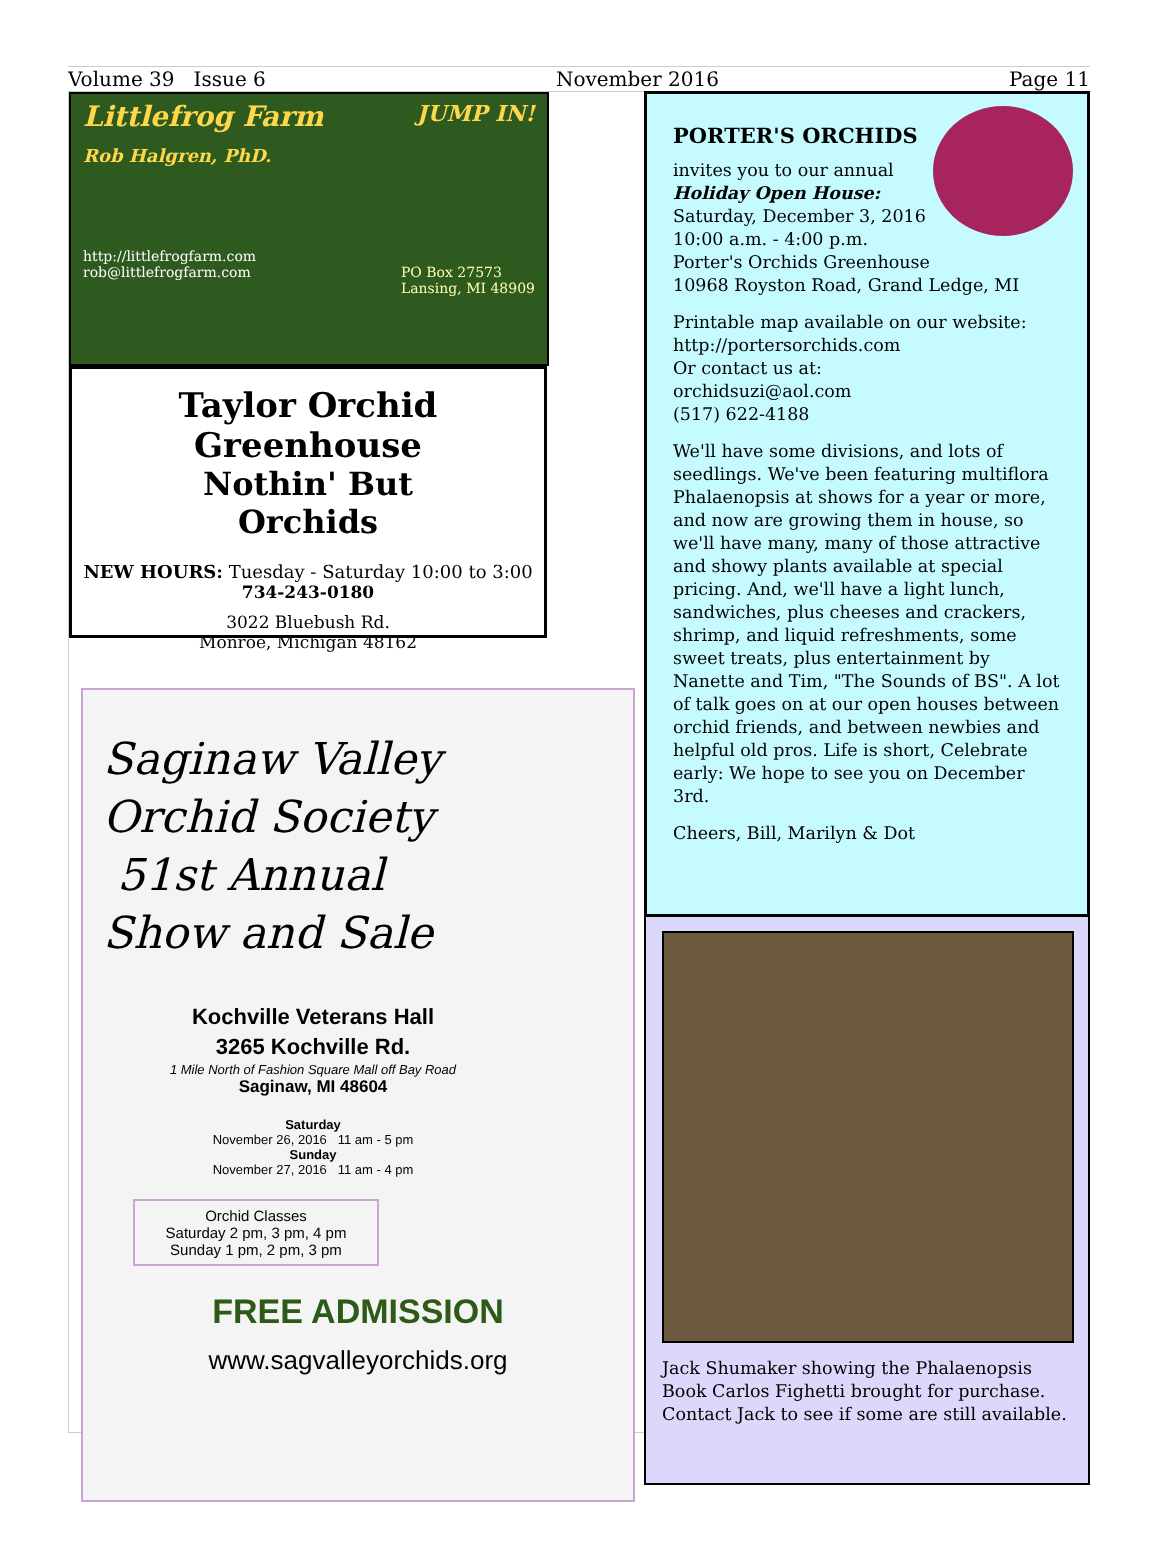Volume 39 Issue 6 November 2016 Page 11
Littlefrog Farm JUMP IN!
Rob Halgren, PhD.
http://littlefrogfarm.com
rob@littlefrogfarm.com PO Box 27573
Lansing, MI 48909
Taylor Orchid Greenhouse
Nothin' But
Orchids
NEW HOURS: Tuesday - Saturday 10:00 to 3:00
734-243-0180
3022 Bluebush Rd.
Monroe, Michigan 48162
Saginaw Valley
Orchid Society
51st Annual
Show and Sale
Kochville Veterans Hall
3265 Kochville Rd.
1 Mile North of Fashion Square Mall off Bay Road
Saginaw, MI 48604
Saturday
November 26, 2016 11 am - 5 pm
Sunday
November 27, 2016 11 am - 4 pm
Orchid Classes
Saturday 2 pm, 3 pm, 4 pm
Sunday 1 pm, 2 pm, 3 pm
FREE ADMISSION
www.sagvalleyorchids.org
PORTER'S ORCHIDS
invites you to our annual
Holiday Open House:
Saturday, December 3, 2016
10:00 a.m. - 4:00 p.m.
Porter's Orchids Greenhouse
10968 Royston Road, Grand Ledge, MI
Printable map available on our website:
http://portersorchids.com
Or contact us at:
orchidsuzi@aol.com
(517) 622-4188
We'll have some divisions, and lots of seedlings. We've been featuring multiflora Phalaenopsis at shows for a year or more, and now are growing them in house, so we'll have many, many of those attractive and showy plants available at special pricing. And, we'll have a light lunch, sandwiches, plus cheeses and crackers, shrimp, and liquid refreshments, some sweet treats, plus entertainment by Nanette and Tim, "The Sounds of BS". A lot of talk goes on at our open houses between orchid friends, and between newbies and helpful old pros. Life is short, Celebrate early: We hope to see you on December 3rd.
Cheers, Bill, Marilyn & Dot
Jack Shumaker showing the Phalaenopsis Book Carlos Fighetti brought for purchase. Contact Jack to see if some are still available.